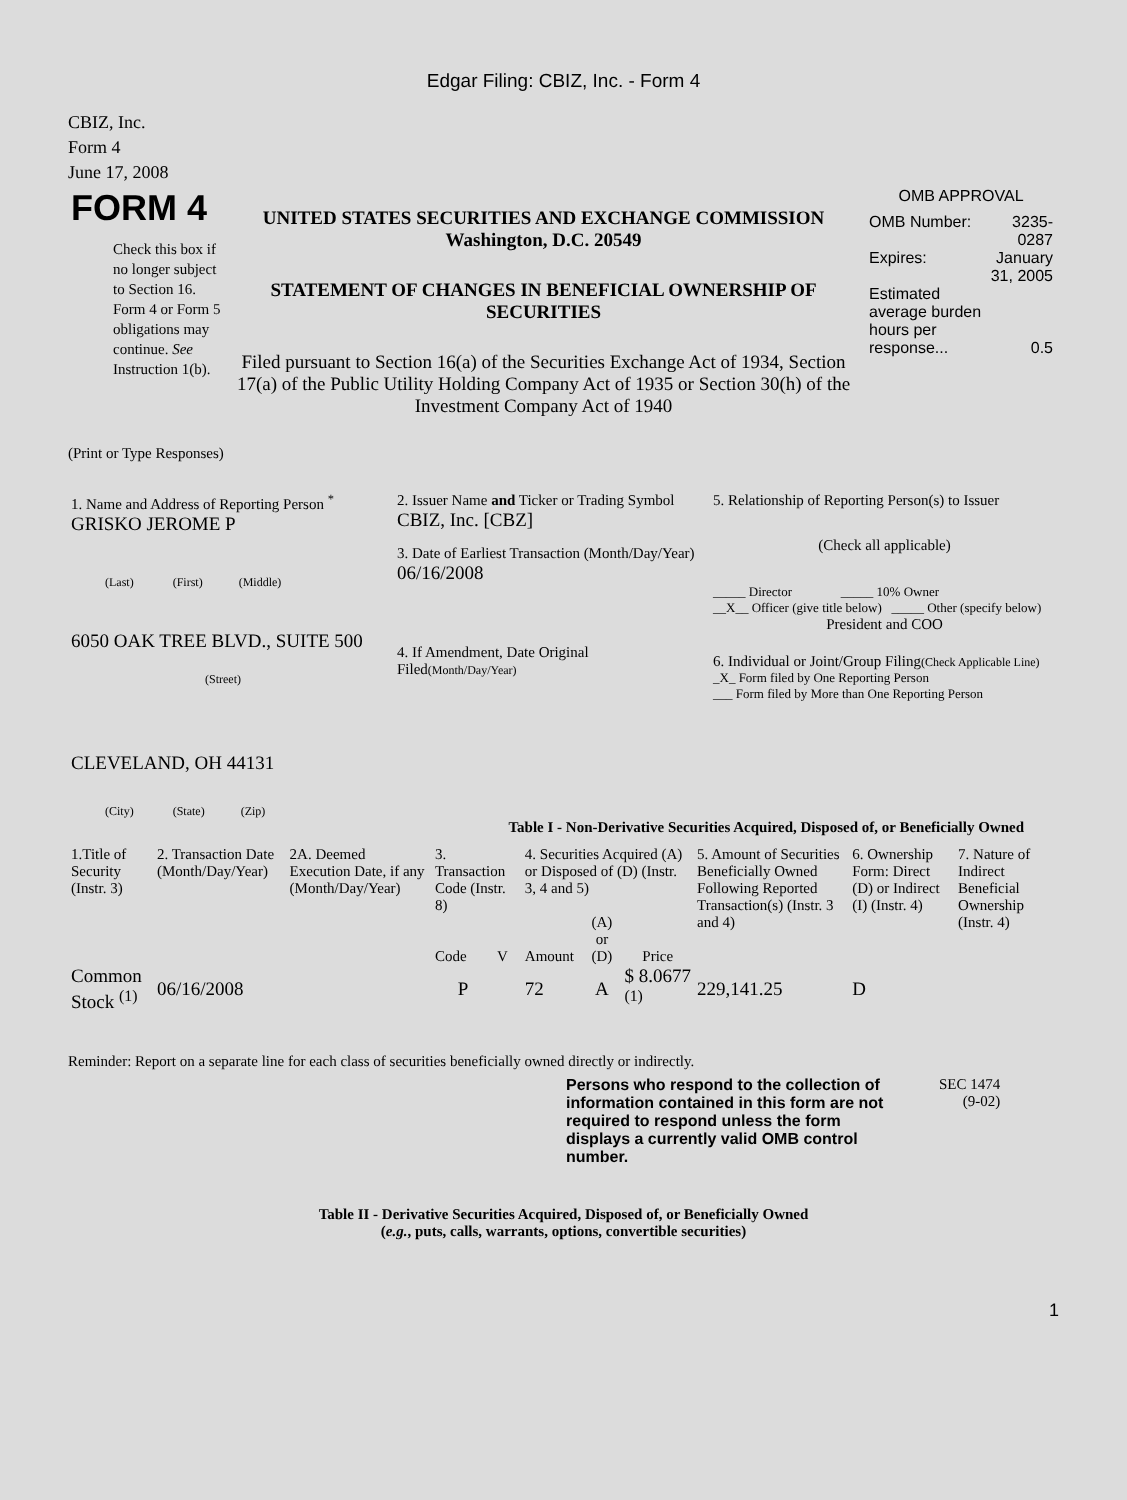Edgar Filing: CBIZ, Inc. - Form 4
CBIZ, Inc.
Form 4
June 17, 2008
| FORM 4 Check this box if no longer subject to Section 16. Form 4 or Form 5 obligations may continue. See Instruction 1(b). | UNITED STATES SECURITIES AND EXCHANGE COMMISSION Washington, D.C. 20549 STATEMENT OF CHANGES IN BENEFICIAL OWNERSHIP OF SECURITIES Filed pursuant to Section 16(a) of the Securities Exchange Act of 1934, Section 17(a) of the Public Utility Holding Company Act of 1935 or Section 30(h) of the Investment Company Act of 1940 | OMB APPROVAL / OMB Number: / 3235-0287 / / Expires: / January 31, 2005 / / Estimated average burden hours per response... / 0.5 / |
(Print or Type Responses)
| 1. Name and Address of Reporting Person <sup>*</sup> GRISKO JEROME P (Last) (First) (Middle) 6050 OAK TREE BLVD., SUITE 500 (Street) CLEVELAND, OH 44131 (City) (State) (Zip) | 2. Issuer Name and Ticker or Trading Symbol CBIZ, Inc. [CBZ] 3. Date of Earliest Transaction (Month/Day/Year) 06/16/2008 4. If Amendment, Date Original Filed (Month/Day/Year) | 5. Relationship of Reporting Person(s) to Issuer (Check all applicable) _____ Director _____ 10% Owner __X__ Officer (give title below) _____ Other (specify below) President and COO 6. Individual or Joint/Group Filing (Check Applicable Line) _X_ Form filed by One Reporting Person ___ Form filed by More than One Reporting Person |
Table I - Non-Derivative Securities Acquired, Disposed of, or Beneficially Owned
| 1.Title of Security (Instr. 3) | 2. Transaction Date (Month/Day/Year) | 2A. Deemed Execution Date, if any (Month/Day/Year) | 3. Transaction Code (Instr. 8) | | 4. Securities Acquired (A) or Disposed of (D) (Instr. 3, 4 and 5) | | | 5. Amount of Securities Beneficially Owned Following Reported Transaction(s) (Instr. 3 and 4) | 6. Ownership Form: Direct (D) or Indirect (I) (Instr. 4) | 7. Nature of Indirect Beneficial Ownership (Instr. 4) |
| --- | --- | --- | --- | --- | --- | --- | --- | --- | --- | --- |
| | | | Code | V | Amount | (A) or (D) | Price | | | |
| Common Stock <sup>(1)</sup> | 06/16/2008 | | P | | 72 | A | $ 8.0677 <sup>(1)</sup> | 229,141.25 | D | |
Reminder: Report on a separate line for each class of securities beneficially owned directly or indirectly.
| Persons who respond to the collection of information contained in this form are not required to respond unless the form displays a currently valid OMB control number. | SEC 1474 (9-02) |
Table II - Derivative Securities Acquired, Disposed of, or Beneficially Owned
(e.g., puts, calls, warrants, options, convertible securities)
1